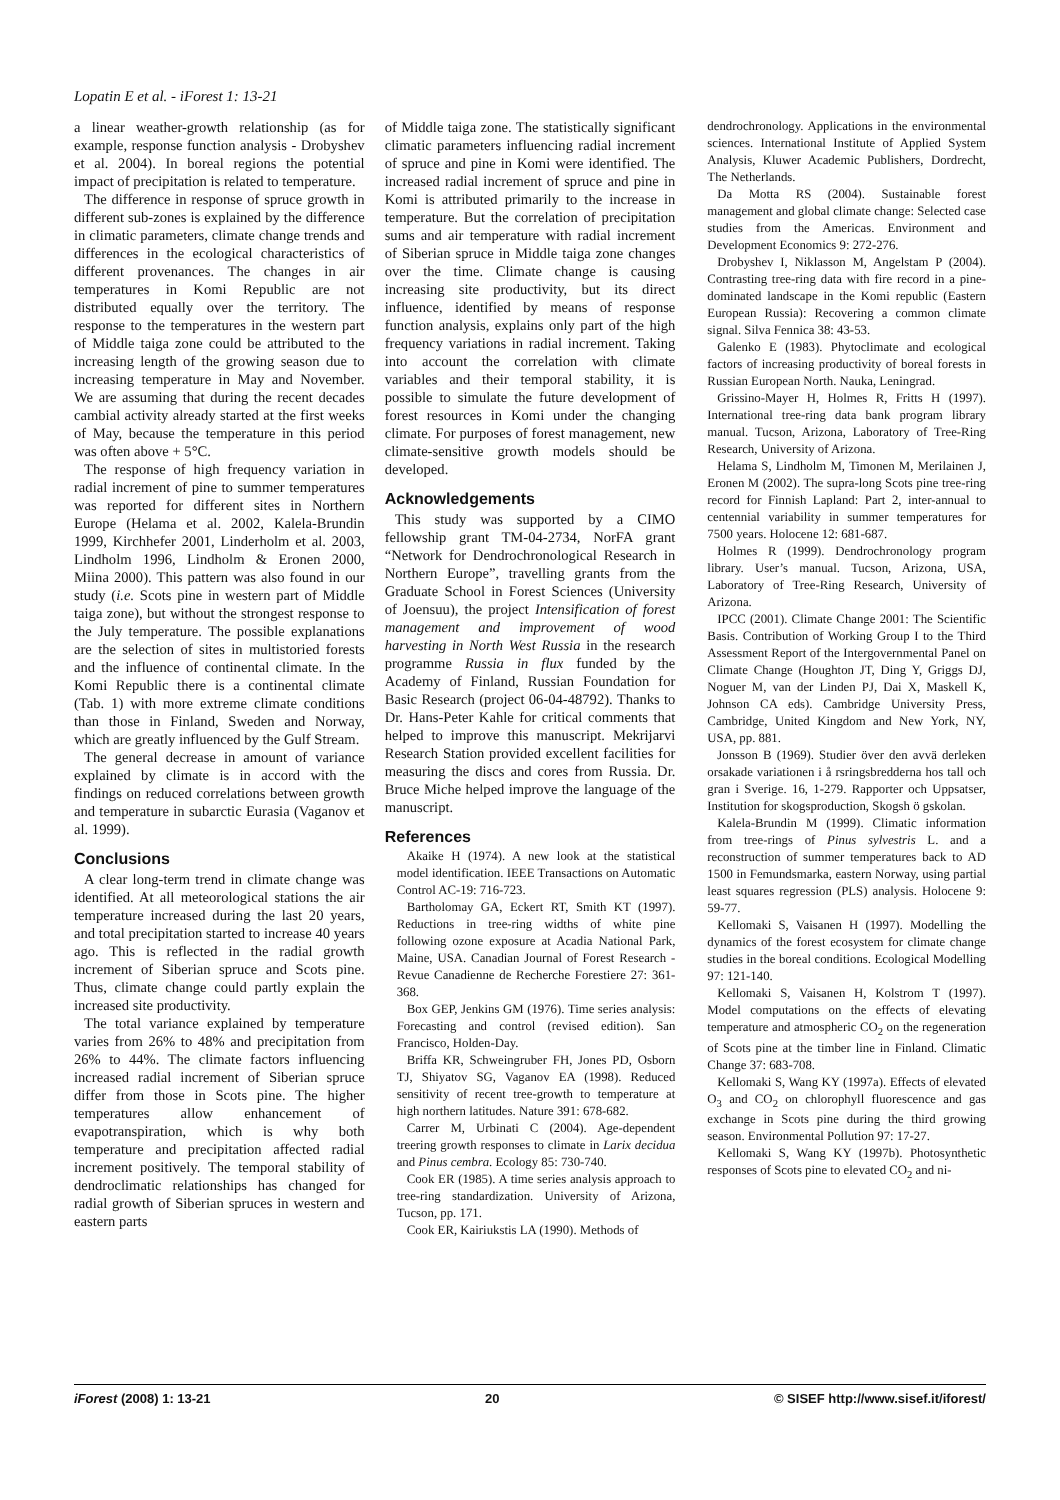Lopatin E et al. - iForest 1: 13-21
a linear weather-growth relationship (as for example, response function analysis - Drobyshev et al. 2004). In boreal regions the potential impact of precipitation is related to temperature.
The difference in response of spruce growth in different sub-zones is explained by the difference in climatic parameters, climate change trends and differences in the ecological characteristics of different provenances. The changes in air temperatures in Komi Republic are not distributed equally over the territory. The response to the temperatures in the western part of Middle taiga zone could be attributed to the increasing length of the growing season due to increasing temperature in May and November. We are assuming that during the recent decades cambial activity already started at the first weeks of May, because the temperature in this period was often above + 5°C.
The response of high frequency variation in radial increment of pine to summer temperatures was reported for different sites in Northern Europe (Helama et al. 2002, Kalela-Brundin 1999, Kirchhefer 2001, Linderholm et al. 2003, Lindholm 1996, Lindholm & Eronen 2000, Miina 2000). This pattern was also found in our study (i.e. Scots pine in western part of Middle taiga zone), but without the strongest response to the July temperature. The possible explanations are the selection of sites in multistoried forests and the influence of continental climate. In the Komi Republic there is a continental climate (Tab. 1) with more extreme climate conditions than those in Finland, Sweden and Norway, which are greatly influenced by the Gulf Stream.
The general decrease in amount of variance explained by climate is in accord with the findings on reduced correlations between growth and temperature in subarctic Eurasia (Vaganov et al. 1999).
Conclusions
A clear long-term trend in climate change was identified. At all meteorological stations the air temperature increased during the last 20 years, and total precipitation started to increase 40 years ago. This is reflected in the radial growth increment of Siberian spruce and Scots pine. Thus, climate change could partly explain the increased site productivity.
The total variance explained by temperature varies from 26% to 48% and precipitation from 26% to 44%. The climate factors influencing increased radial increment of Siberian spruce differ from those in Scots pine. The higher temperatures allow enhancement of evapotranspiration, which is why both temperature and precipitation affected radial increment positively. The temporal stability of dendroclimatic relationships has changed for radial growth of Siberian spruces in western and eastern parts
of Middle taiga zone. The statistically significant climatic parameters influencing radial increment of spruce and pine in Komi were identified. The increased radial increment of spruce and pine in Komi is attributed primarily to the increase in temperature. But the correlation of precipitation sums and air temperature with radial increment of Siberian spruce in Middle taiga zone changes over the time. Climate change is causing increasing site productivity, but its direct influence, identified by means of response function analysis, explains only part of the high frequency variations in radial increment. Taking into account the correlation with climate variables and their temporal stability, it is possible to simulate the future development of forest resources in Komi under the changing climate. For purposes of forest management, new climate-sensitive growth models should be developed.
Acknowledgements
This study was supported by a CIMO fellowship grant TM-04-2734, NorFA grant “Network for Dendrochronological Research in Northern Europe”, travelling grants from the Graduate School in Forest Sciences (University of Joensuu), the project Intensification of forest management and improvement of wood harvesting in North West Russia in the research programme Russia in flux funded by the Academy of Finland, Russian Foundation for Basic Research (project 06-04-48792). Thanks to Dr. Hans-Peter Kahle for critical comments that helped to improve this manuscript. Mekrijarvi Research Station provided excellent facilities for measuring the discs and cores from Russia. Dr. Bruce Miche helped improve the language of the manuscript.
References
Akaike H (1974). A new look at the statistical model identification. IEEE Transactions on Automatic Control AC-19: 716-723.
Bartholomay GA, Eckert RT, Smith KT (1997). Reductions in tree-ring widths of white pine following ozone exposure at Acadia National Park, Maine, USA. Canadian Journal of Forest Research - Revue Canadienne de Recherche Forestiere 27: 361-368.
Box GEP, Jenkins GM (1976). Time series analysis: Forecasting and control (revised edition). San Francisco, Holden-Day.
Briffa KR, Schweingruber FH, Jones PD, Osborn TJ, Shiyatov SG, Vaganov EA (1998). Reduced sensitivity of recent tree-growth to temperature at high northern latitudes. Nature 391: 678-682.
Carrer M, Urbinati C (2004). Age-dependent treering growth responses to climate in Larix decidua and Pinus cembra. Ecology 85: 730-740.
Cook ER (1985). A time series analysis approach to tree-ring standardization. University of Arizona, Tucson, pp. 171.
Cook ER, Kairiukstis LA (1990). Methods of
dendrochronology. Applications in the environmental sciences. International Institute of Applied System Analysis, Kluwer Academic Publishers, Dordrecht, The Netherlands.
Da Motta RS (2004). Sustainable forest management and global climate change: Selected case studies from the Americas. Environment and Development Economics 9: 272-276.
Drobyshev I, Niklasson M, Angelstam P (2004). Contrasting tree-ring data with fire record in a pine-dominated landscape in the Komi republic (Eastern European Russia): Recovering a common climate signal. Silva Fennica 38: 43-53.
Galenko E (1983). Phytoclimate and ecological factors of increasing productivity of boreal forests in Russian European North. Nauka, Leningrad.
Grissino-Mayer H, Holmes R, Fritts H (1997). International tree-ring data bank program library manual. Tucson, Arizona, Laboratory of Tree-Ring Research, University of Arizona.
Helama S, Lindholm M, Timonen M, Merilainen J, Eronen M (2002). The supra-long Scots pine tree-ring record for Finnish Lapland: Part 2, inter-annual to centennial variability in summer temperatures for 7500 years. Holocene 12: 681-687.
Holmes R (1999). Dendrochronology program library. User’s manual. Tucson, Arizona, USA, Laboratory of Tree-Ring Research, University of Arizona.
IPCC (2001). Climate Change 2001: The Scientific Basis. Contribution of Working Group I to the Third Assessment Report of the Intergovernmental Panel on Climate Change (Houghton JT, Ding Y, Griggs DJ, Noguer M, van der Linden PJ, Dai X, Maskell K, Johnson CA eds). Cambridge University Press, Cambridge, United Kingdom and New York, NY, USA, pp. 881.
Jonsson B (1969). Studier över den avvä derleken orsakade variationen i å rsringsbredderna hos tall och gran i Sverige. 16, 1-279. Rapporter och Uppsatser, Institution for skogsproduction, Skogsh ö gskolan.
Kalela-Brundin M (1999). Climatic information from tree-rings of Pinus sylvestris L. and a reconstruction of summer temperatures back to AD 1500 in Femundsmarka, eastern Norway, using partial least squares regression (PLS) analysis. Holocene 9: 59-77.
Kellomaki S, Vaisanen H (1997). Modelling the dynamics of the forest ecosystem for climate change studies in the boreal conditions. Ecological Modelling 97: 121-140.
Kellomaki S, Vaisanen H, Kolstrom T (1997). Model computations on the effects of elevating temperature and atmospheric CO<sub>2</sub> on the regeneration of Scots pine at the timber line in Finland. Climatic Change 37: 683-708.
Kellomaki S, Wang KY (1997a). Effects of elevated O<sub>3</sub> and CO<sub>2</sub> on chlorophyll fluorescence and gas exchange in Scots pine during the third growing season. Environmental Pollution 97: 17-27.
Kellomaki S, Wang KY (1997b). Photosynthetic responses of Scots pine to elevated CO<sub>2</sub> and ni-
iForest (2008) 1: 13-21 20 © SISEF http://www.sisef.it/iforest/